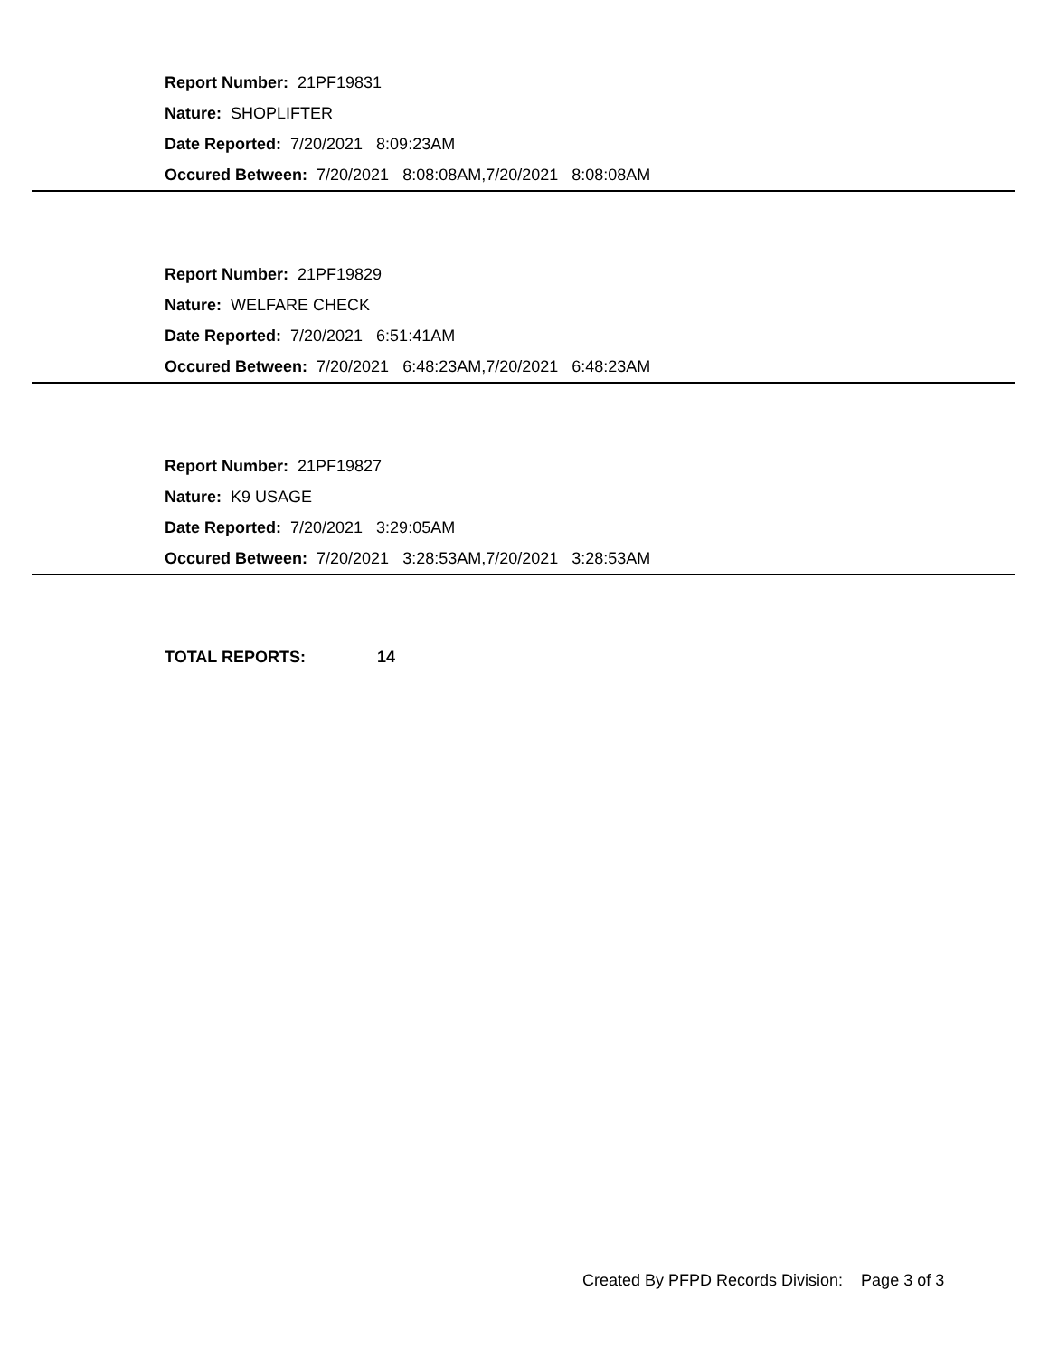Report Number: 21PF19831
Nature: SHOPLIFTER
Date Reported: 7/20/2021 8:09:23AM
Occured Between: 7/20/2021 8:08:08AM,7/20/2021 8:08:08AM
Report Number: 21PF19829
Nature: WELFARE CHECK
Date Reported: 7/20/2021 6:51:41AM
Occured Between: 7/20/2021 6:48:23AM,7/20/2021 6:48:23AM
Report Number: 21PF19827
Nature: K9 USAGE
Date Reported: 7/20/2021 3:29:05AM
Occured Between: 7/20/2021 3:28:53AM,7/20/2021 3:28:53AM
TOTAL REPORTS: 14
Created By PFPD Records Division: Page 3 of 3